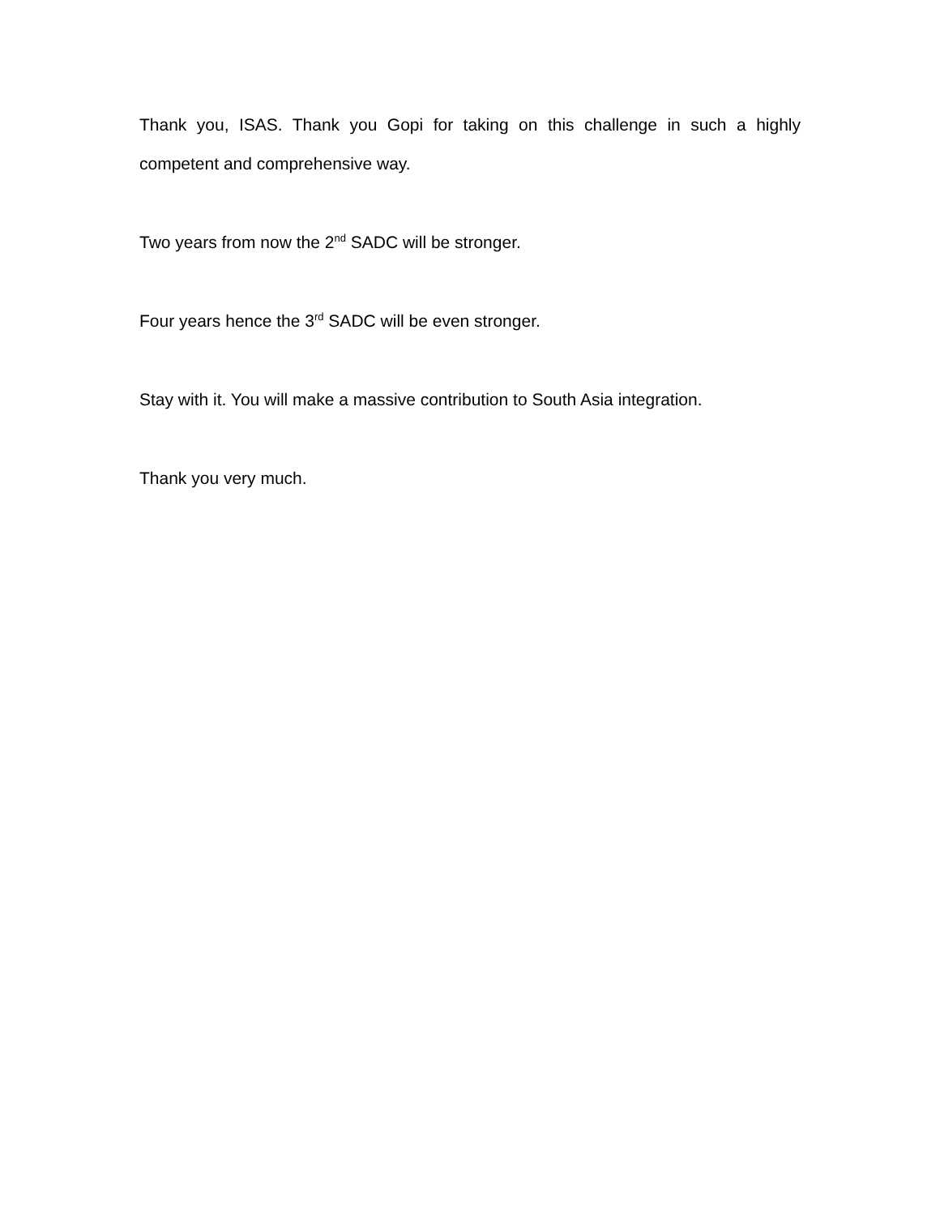Thank you, ISAS. Thank you Gopi for taking on this challenge in such a highly competent and comprehensive way.
Two years from now the 2<sup>nd</sup> SADC will be stronger.
Four years hence the 3<sup>rd</sup> SADC will be even stronger.
Stay with it. You will make a massive contribution to South Asia integration.
Thank you very much.